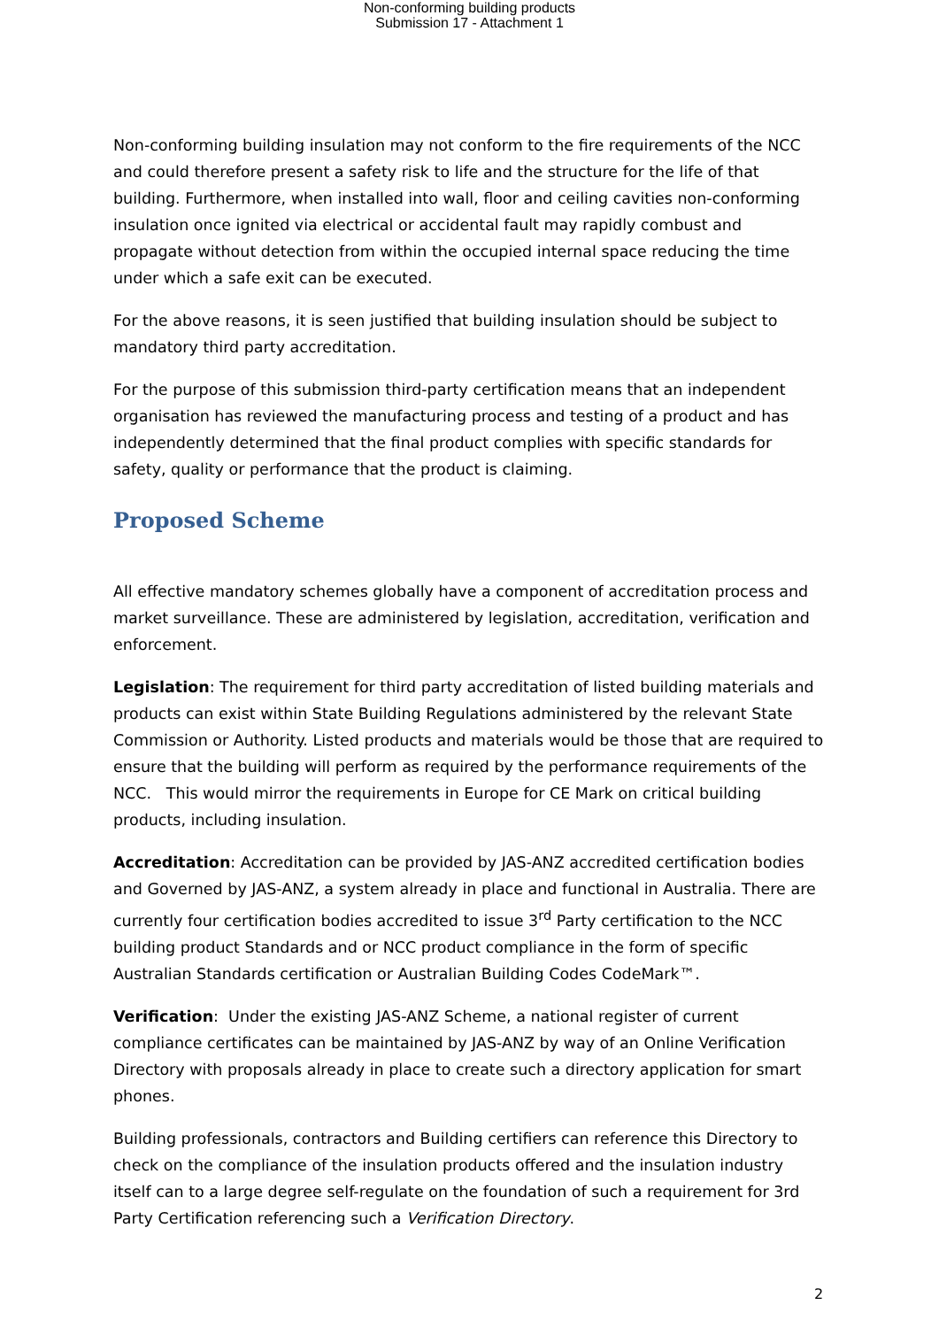Non-conforming building products
Submission 17 - Attachment 1
Non-conforming building insulation may not conform to the fire requirements of the NCC and could therefore present a safety risk to life and the structure for the life of that building. Furthermore, when installed into wall, floor and ceiling cavities non-conforming insulation once ignited via electrical or accidental fault may rapidly combust and propagate without detection from within the occupied internal space reducing the time under which a safe exit can be executed.
For the above reasons, it is seen justified that building insulation should be subject to mandatory third party accreditation.
For the purpose of this submission third-party certification means that an independent organisation has reviewed the manufacturing process and testing of a product and has independently determined that the final product complies with specific standards for safety, quality or performance that the product is claiming.
Proposed Scheme
All effective mandatory schemes globally have a component of accreditation process and market surveillance. These are administered by legislation, accreditation, verification and enforcement.
Legislation: The requirement for third party accreditation of listed building materials and products can exist within State Building Regulations administered by the relevant State Commission or Authority. Listed products and materials would be those that are required to ensure that the building will perform as required by the performance requirements of the NCC. This would mirror the requirements in Europe for CE Mark on critical building products, including insulation.
Accreditation: Accreditation can be provided by JAS-ANZ accredited certification bodies and Governed by JAS-ANZ, a system already in place and functional in Australia. There are currently four certification bodies accredited to issue 3<sup>rd</sup> Party certification to the NCC building product Standards and or NCC product compliance in the form of specific Australian Standards certification or Australian Building Codes CodeMark™.
Verification: Under the existing JAS-ANZ Scheme, a national register of current compliance certificates can be maintained by JAS-ANZ by way of an Online Verification Directory with proposals already in place to create such a directory application for smart phones.
Building professionals, contractors and Building certifiers can reference this Directory to check on the compliance of the insulation products offered and the insulation industry itself can to a large degree self-regulate on the foundation of such a requirement for 3rd Party Certification referencing such a Verification Directory.
2